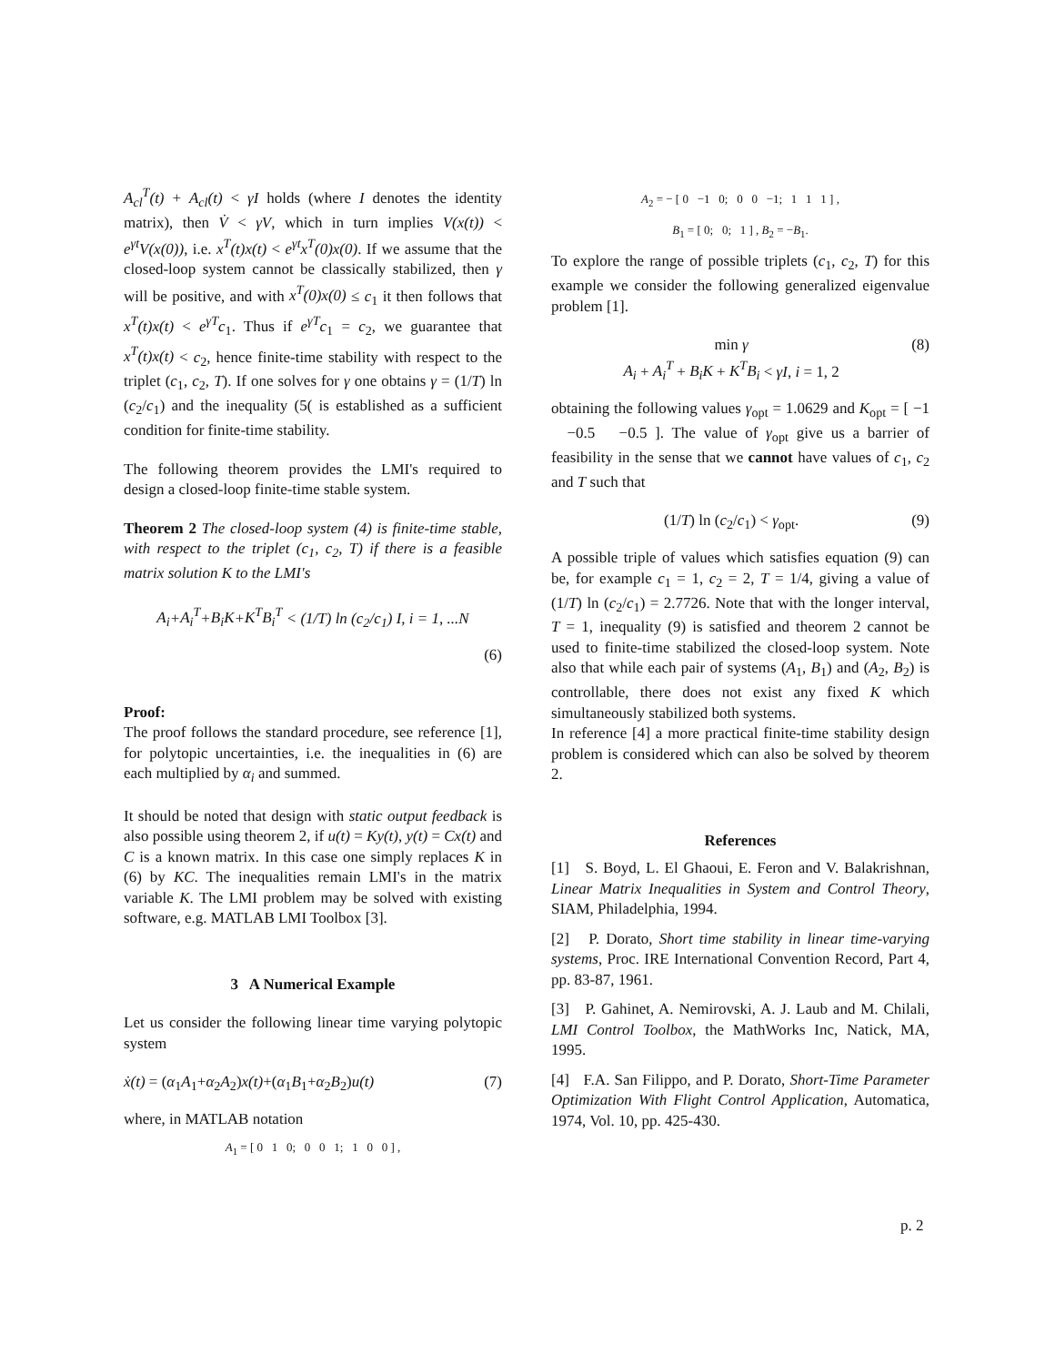A<sub>cl</sub><sup>T</sup>(t) + A<sub>cl</sub>(t) < γI holds (where I denotes the identity matrix), then V̇ < γV, which in turn implies V(x(t)) < e<sup>γt</sup>V(x(0)), i.e. x<sup>T</sup>(t)x(t) < e<sup>γt</sup>x<sup>T</sup>(0)x(0). If we assume that the closed-loop system cannot be classically stabilized, then γ will be positive, and with x<sup>T</sup>(0)x(0) ≤ c<sub>1</sub> it then follows that x<sup>T</sup>(t)x(t) < e<sup>γT</sup>c<sub>1</sub>. Thus if e<sup>γT</sup>c<sub>1</sub> = c<sub>2</sub>, we guarantee that x<sup>T</sup>(t)x(t) < c<sub>2</sub>, hence finite-time stability with respect to the triplet (c<sub>1</sub>, c<sub>2</sub>, T). If one solves for γ one obtains γ = (1/T) ln (c<sub>2</sub>/c<sub>1</sub>) and the inequality (5( is established as a sufficient condition for finite-time stability.
The following theorem provides the LMI's required to design a closed-loop finite-time stable system.
Theorem 2 The closed-loop system (4) is finite-time stable, with respect to the triplet (c<sub>1</sub>, c<sub>2</sub>, T) if there is a feasible matrix solution K to the LMI's
A<sub>i</sub>+A<sub>i</sub><sup>T</sup>+B<sub>i</sub>K+K<sup>T</sup>B<sub>i</sub><sup>T</sup> < (1/T) ln (c<sub>2</sub>/c<sub>1</sub>) I, i = 1, ...N
(6)
Proof:
The proof follows the standard procedure, see reference [1], for polytopic uncertainties, i.e. the inequalities in (6) are each multiplied by α<sub>i</sub> and summed.
It should be noted that design with static output feedback is also possible using theorem 2, if u(t) = Ky(t), y(t) = Cx(t) and C is a known matrix. In this case one simply replaces K in (6) by KC. The inequalities remain LMI's in the matrix variable K. The LMI problem may be solved with existing software, e.g. MATLAB LMI Toolbox [3].
3 A Numerical Example
Let us consider the following linear time varying polytopic system
ẋ(t) = (α<sub>1</sub>A<sub>1</sub>+α<sub>2</sub>A<sub>2</sub>)x(t)+(α<sub>1</sub>B<sub>1</sub>+α<sub>2</sub>B<sub>2</sub>)u(t) (7)
where, in MATLAB notation
A<sub>1</sub> = [ 0 1 0; 0 0 1; 1 0 0 ] ,
A<sub>2</sub> = − [ 0 −1 0; 0 0 −1; 1 1 1 ] ,
B<sub>1</sub> = [ 0; 0; 1 ] , B<sub>2</sub> = −B<sub>1</sub>.
To explore the range of possible triplets (c<sub>1</sub>, c<sub>2</sub>, T) for this example we consider the following generalized eigenvalue problem [1].
min γ
A<sub>i</sub> + A<sub>i</sub><sup>T</sup> + B<sub>i</sub>K + K<sup>T</sup>B<sub>i</sub> < γI, i = 1, 2 (8)
obtaining the following values γ<sub>opt</sub> = 1.0629 and K<sub>opt</sub> = [ −1 −0.5 −0.5 ]. The value of γ<sub>opt</sub> give us a barrier of feasibility in the sense that we cannot have values of c<sub>1</sub>, c<sub>2</sub> and T such that
(1/T) ln (c<sub>2</sub>/c<sub>1</sub>) < γ<sub>opt</sub>. (9)
A possible triple of values which satisfies equation (9) can be, for example c<sub>1</sub> = 1, c<sub>2</sub> = 2, T = 1/4, giving a value of (1/T) ln (c<sub>2</sub>/c<sub>1</sub>) = 2.7726. Note that with the longer interval, T = 1, inequality (9) is satisfied and theorem 2 cannot be used to finite-time stabilized the closed-loop system. Note also that while each pair of systems (A<sub>1</sub>, B<sub>1</sub>) and (A<sub>2</sub>, B<sub>2</sub>) is controllable, there does not exist any fixed K which simultaneously stabilized both systems.
In reference [4] a more practical finite-time stability design problem is considered which can also be solved by theorem 2.
References
[1] S. Boyd, L. El Ghaoui, E. Feron and V. Balakrishnan, Linear Matrix Inequalities in System and Control Theory, SIAM, Philadelphia, 1994.
[2] P. Dorato, Short time stability in linear time-varying systems, Proc. IRE International Convention Record, Part 4, pp. 83-87, 1961.
[3] P. Gahinet, A. Nemirovski, A. J. Laub and M. Chilali, LMI Control Toolbox, the MathWorks Inc, Natick, MA, 1995.
[4] F.A. San Filippo, and P. Dorato, Short-Time Parameter Optimization With Flight Control Application, Automatica, 1974, Vol. 10, pp. 425-430.
p. 2